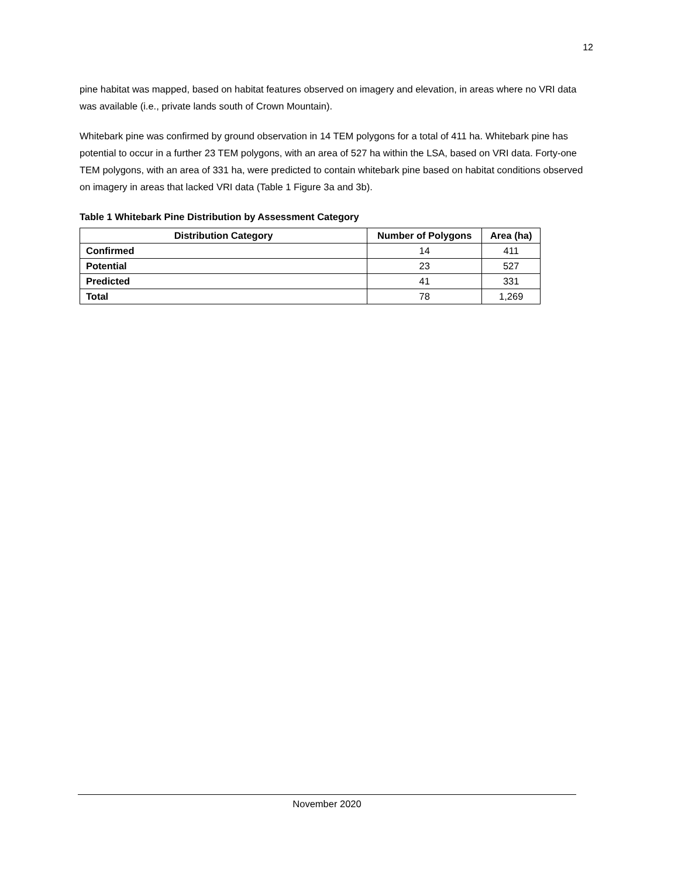12
pine habitat was mapped, based on habitat features observed on imagery and elevation, in areas where no VRI data was available (i.e., private lands south of Crown Mountain).
Whitebark pine was confirmed by ground observation in 14 TEM polygons for a total of 411 ha. Whitebark pine has potential to occur in a further 23 TEM polygons, with an area of 527 ha within the LSA, based on VRI data. Forty-one TEM polygons, with an area of 331 ha, were predicted to contain whitebark pine based on habitat conditions observed on imagery in areas that lacked VRI data (Table 1 Figure 3a and 3b).
Table 1 Whitebark Pine Distribution by Assessment Category
| Distribution Category | Number of Polygons | Area (ha) |
| --- | --- | --- |
| Confirmed | 14 | 411 |
| Potential | 23 | 527 |
| Predicted | 41 | 331 |
| Total | 78 | 1,269 |
November 2020